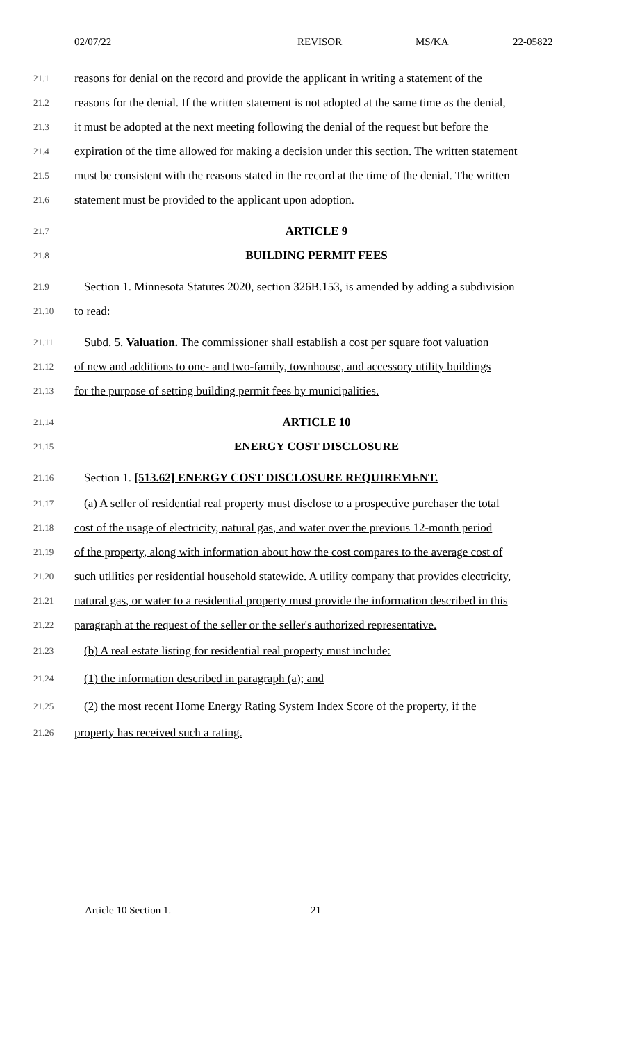02/07/22 REVISOR MS/KA 22-05822
21.1 reasons for denial on the record and provide the applicant in writing a statement of the
21.2 reasons for the denial. If the written statement is not adopted at the same time as the denial,
21.3 it must be adopted at the next meeting following the denial of the request but before the
21.4 expiration of the time allowed for making a decision under this section. The written statement
21.5 must be consistent with the reasons stated in the record at the time of the denial. The written
21.6 statement must be provided to the applicant upon adoption.
21.7 ARTICLE 9
21.8 BUILDING PERMIT FEES
21.9 Section 1. Minnesota Statutes 2020, section 326B.153, is amended by adding a subdivision
21.10 to read:
21.11 Subd. 5. Valuation. The commissioner shall establish a cost per square foot valuation
21.12 of new and additions to one- and two-family, townhouse, and accessory utility buildings
21.13 for the purpose of setting building permit fees by municipalities.
21.14 ARTICLE 10
21.15 ENERGY COST DISCLOSURE
21.16 Section 1. [513.62] ENERGY COST DISCLOSURE REQUIREMENT.
21.17 (a) A seller of residential real property must disclose to a prospective purchaser the total
21.18 cost of the usage of electricity, natural gas, and water over the previous 12-month period
21.19 of the property, along with information about how the cost compares to the average cost of
21.20 such utilities per residential household statewide. A utility company that provides electricity,
21.21 natural gas, or water to a residential property must provide the information described in this
21.22 paragraph at the request of the seller or the seller's authorized representative.
21.23 (b) A real estate listing for residential real property must include:
21.24 (1) the information described in paragraph (a); and
21.25 (2) the most recent Home Energy Rating System Index Score of the property, if the
21.26 property has received such a rating.
Article 10 Section 1. 21